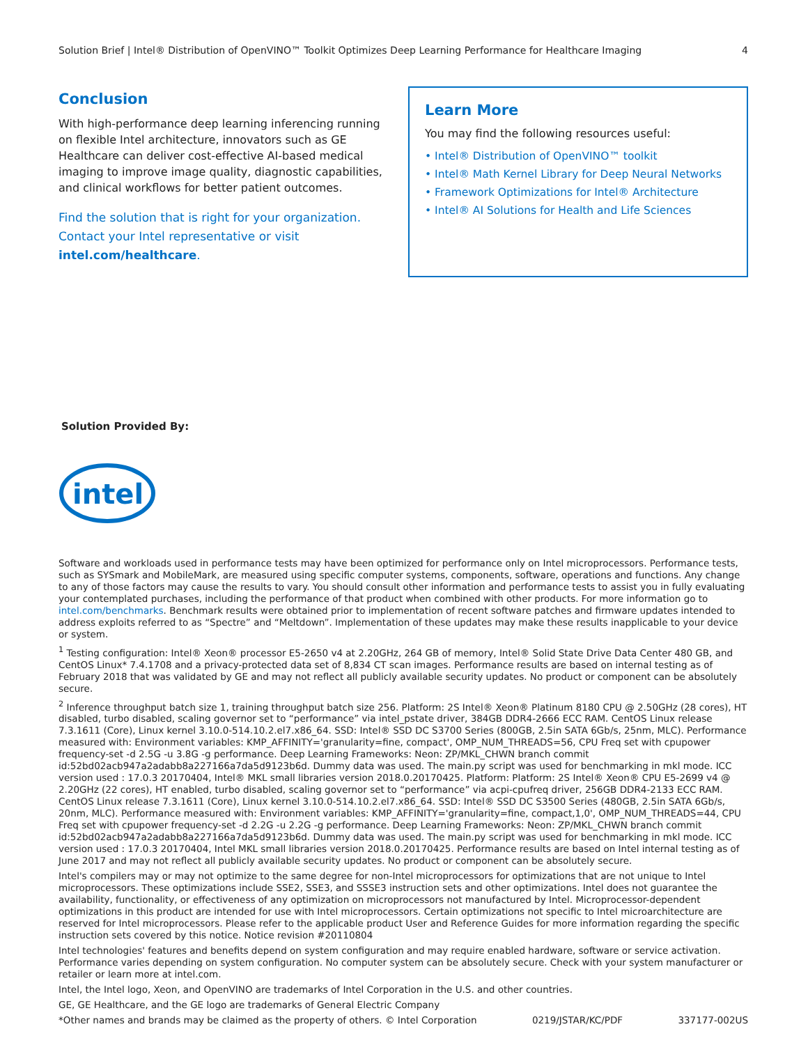Solution Brief | Intel® Distribution of OpenVINO™ Toolkit Optimizes Deep Learning Performance for Healthcare Imaging 4
Conclusion
With high-performance deep learning inferencing running on flexible Intel architecture, innovators such as GE Healthcare can deliver cost-effective AI-based medical imaging to improve image quality, diagnostic capabilities, and clinical workflows for better patient outcomes.
Find the solution that is right for your organization. Contact your Intel representative or visit intel.com/healthcare.
Learn More
You may find the following resources useful:
• Intel® Distribution of OpenVINO™ toolkit
• Intel® Math Kernel Library for Deep Neural Networks
• Framework Optimizations for Intel® Architecture
• Intel® AI Solutions for Health and Life Sciences
Solution Provided By:
intel
Software and workloads used in performance tests may have been optimized for performance only on Intel microprocessors. Performance tests, such as SYSmark and MobileMark, are measured using specific computer systems, components, software, operations and functions. Any change to any of those factors may cause the results to vary. You should consult other information and performance tests to assist you in fully evaluating your contemplated purchases, including the performance of that product when combined with other products. For more information go to intel.com/benchmarks. Benchmark results were obtained prior to implementation of recent software patches and firmware updates intended to address exploits referred to as “Spectre” and “Meltdown”. Implementation of these updates may make these results inapplicable to your device or system.
<sup>1</sup> Testing configuration: Intel® Xeon® processor E5-2650 v4 at 2.20GHz, 264 GB of memory, Intel® Solid State Drive Data Center 480 GB, and CentOS Linux* 7.4.1708 and a privacy-protected data set of 8,834 CT scan images. Performance results are based on internal testing as of February 2018 that was validated by GE and may not reflect all publicly available security updates. No product or component can be absolutely secure.
<sup>2</sup> Inference throughput batch size 1, training throughput batch size 256. Platform: 2S Intel® Xeon® Platinum 8180 CPU @ 2.50GHz (28 cores), HT disabled, turbo disabled, scaling governor set to “performance” via intel_pstate driver, 384GB DDR4-2666 ECC RAM. CentOS Linux release 7.3.1611 (Core), Linux kernel 3.10.0-514.10.2.el7.x86_64. SSD: Intel® SSD DC S3700 Series (800GB, 2.5in SATA 6Gb/s, 25nm, MLC). Performance measured with: Environment variables: KMP_AFFINITY='granularity=fine, compact', OMP_NUM_THREADS=56, CPU Freq set with cpupower frequency-set -d 2.5G -u 3.8G -g performance. Deep Learning Frameworks: Neon: ZP/MKL_CHWN branch commit id:52bd02acb947a2adabb8a227166a7da5d9123b6d. Dummy data was used. The main.py script was used for benchmarking in mkl mode. ICC version used : 17.0.3 20170404, Intel® MKL small libraries version 2018.0.20170425. Platform: Platform: 2S Intel® Xeon® CPU E5-2699 v4 @ 2.20GHz (22 cores), HT enabled, turbo disabled, scaling governor set to “performance” via acpi-cpufreq driver, 256GB DDR4-2133 ECC RAM. CentOS Linux release 7.3.1611 (Core), Linux kernel 3.10.0-514.10.2.el7.x86_64. SSD: Intel® SSD DC S3500 Series (480GB, 2.5in SATA 6Gb/s, 20nm, MLC). Performance measured with: Environment variables: KMP_AFFINITY='granularity=fine, compact,1,0', OMP_NUM_THREADS=44, CPU Freq set with cpupower frequency-set -d 2.2G -u 2.2G -g performance. Deep Learning Frameworks: Neon: ZP/MKL_CHWN branch commit id:52bd02acb947a2adabb8a227166a7da5d9123b6d. Dummy data was used. The main.py script was used for benchmarking in mkl mode. ICC version used : 17.0.3 20170404, Intel MKL small libraries version 2018.0.20170425. Performance results are based on Intel internal testing as of June 2017 and may not reflect all publicly available security updates. No product or component can be absolutely secure.
Intel's compilers may or may not optimize to the same degree for non-Intel microprocessors for optimizations that are not unique to Intel microprocessors. These optimizations include SSE2, SSE3, and SSSE3 instruction sets and other optimizations. Intel does not guarantee the availability, functionality, or effectiveness of any optimization on microprocessors not manufactured by Intel. Microprocessor-dependent optimizations in this product are intended for use with Intel microprocessors. Certain optimizations not specific to Intel microarchitecture are reserved for Intel microprocessors. Please refer to the applicable product User and Reference Guides for more information regarding the specific instruction sets covered by this notice. Notice revision #20110804
Intel technologies' features and benefits depend on system configuration and may require enabled hardware, software or service activation. Performance varies depending on system configuration. No computer system can be absolutely secure. Check with your system manufacturer or retailer or learn more at intel.com.
Intel, the Intel logo, Xeon, and OpenVINO are trademarks of Intel Corporation in the U.S. and other countries.
GE, GE Healthcare, and the GE logo are trademarks of General Electric Company
*Other names and brands may be claimed as the property of others. © Intel Corporation 0219/JSTAR/KC/PDF 337177-002US